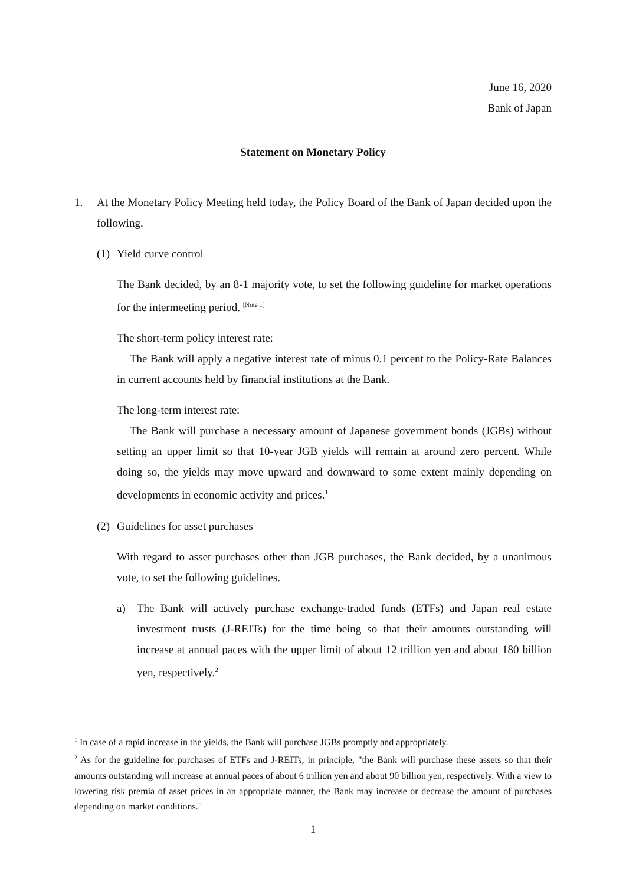June 16, 2020
Bank of Japan
Statement on Monetary Policy
1. At the Monetary Policy Meeting held today, the Policy Board of the Bank of Japan decided upon the following.
(1)
Yield curve control
The Bank decided, by an 8-1 majority vote, to set the following guideline for market operations for the intermeeting period. <sup>[Note 1]</sup>
The short-term policy interest rate:
The Bank will apply a negative interest rate of minus 0.1 percent to the Policy-Rate Balances in current accounts held by financial institutions at the Bank.
The long-term interest rate:
The Bank will purchase a necessary amount of Japanese government bonds (JGBs) without setting an upper limit so that 10-year JGB yields will remain at around zero percent. While doing so, the yields may move upward and downward to some extent mainly depending on developments in economic activity and prices.<sup>1</sup>
(2)
Guidelines for asset purchases
With regard to asset purchases other than JGB purchases, the Bank decided, by a unanimous vote, to set the following guidelines.
a) The Bank will actively purchase exchange-traded funds (ETFs) and Japan real estate investment trusts (J-REITs) for the time being so that their amounts outstanding will increase at annual paces with the upper limit of about 12 trillion yen and about 180 billion yen, respectively.<sup>2</sup>
<sup>1</sup> In case of a rapid increase in the yields, the Bank will purchase JGBs promptly and appropriately.
<sup>2</sup> As for the guideline for purchases of ETFs and J-REITs, in principle, "the Bank will purchase these assets so that their amounts outstanding will increase at annual paces of about 6 trillion yen and about 90 billion yen, respectively. With a view to lowering risk premia of asset prices in an appropriate manner, the Bank may increase or decrease the amount of purchases depending on market conditions."
1